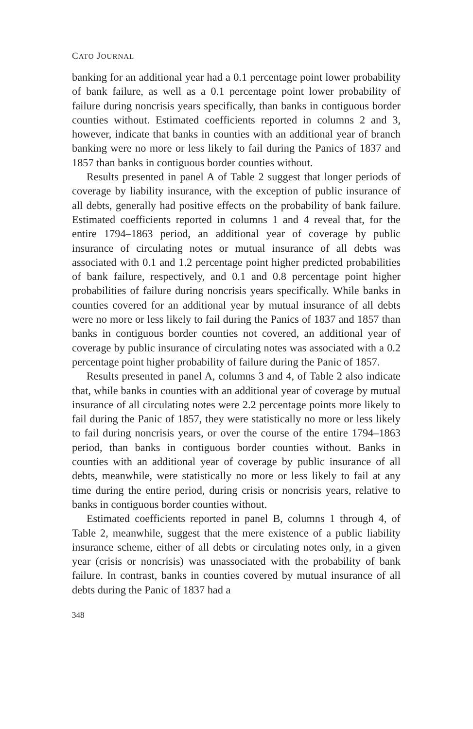CATO JOURNAL
banking for an additional year had a 0.1 percentage point lower probability of bank failure, as well as a 0.1 percentage point lower probability of failure during noncrisis years specifically, than banks in contiguous border counties without. Estimated coefficients reported in columns 2 and 3, however, indicate that banks in counties with an additional year of branch banking were no more or less likely to fail during the Panics of 1837 and 1857 than banks in contiguous border counties without.
Results presented in panel A of Table 2 suggest that longer periods of coverage by liability insurance, with the exception of public insurance of all debts, generally had positive effects on the probability of bank failure. Estimated coefficients reported in columns 1 and 4 reveal that, for the entire 1794–1863 period, an additional year of coverage by public insurance of circulating notes or mutual insurance of all debts was associated with 0.1 and 1.2 percentage point higher predicted probabilities of bank failure, respectively, and 0.1 and 0.8 percentage point higher probabilities of failure during noncrisis years specifically. While banks in counties covered for an additional year by mutual insurance of all debts were no more or less likely to fail during the Panics of 1837 and 1857 than banks in contiguous border counties not covered, an additional year of coverage by public insurance of circulating notes was associated with a 0.2 percentage point higher probability of failure during the Panic of 1857.
Results presented in panel A, columns 3 and 4, of Table 2 also indicate that, while banks in counties with an additional year of coverage by mutual insurance of all circulating notes were 2.2 percentage points more likely to fail during the Panic of 1857, they were statistically no more or less likely to fail during noncrisis years, or over the course of the entire 1794–1863 period, than banks in contiguous border counties without. Banks in counties with an additional year of coverage by public insurance of all debts, meanwhile, were statistically no more or less likely to fail at any time during the entire period, during crisis or noncrisis years, relative to banks in contiguous border counties without.
Estimated coefficients reported in panel B, columns 1 through 4, of Table 2, meanwhile, suggest that the mere existence of a public liability insurance scheme, either of all debts or circulating notes only, in a given year (crisis or noncrisis) was unassociated with the probability of bank failure. In contrast, banks in counties covered by mutual insurance of all debts during the Panic of 1837 had a
348